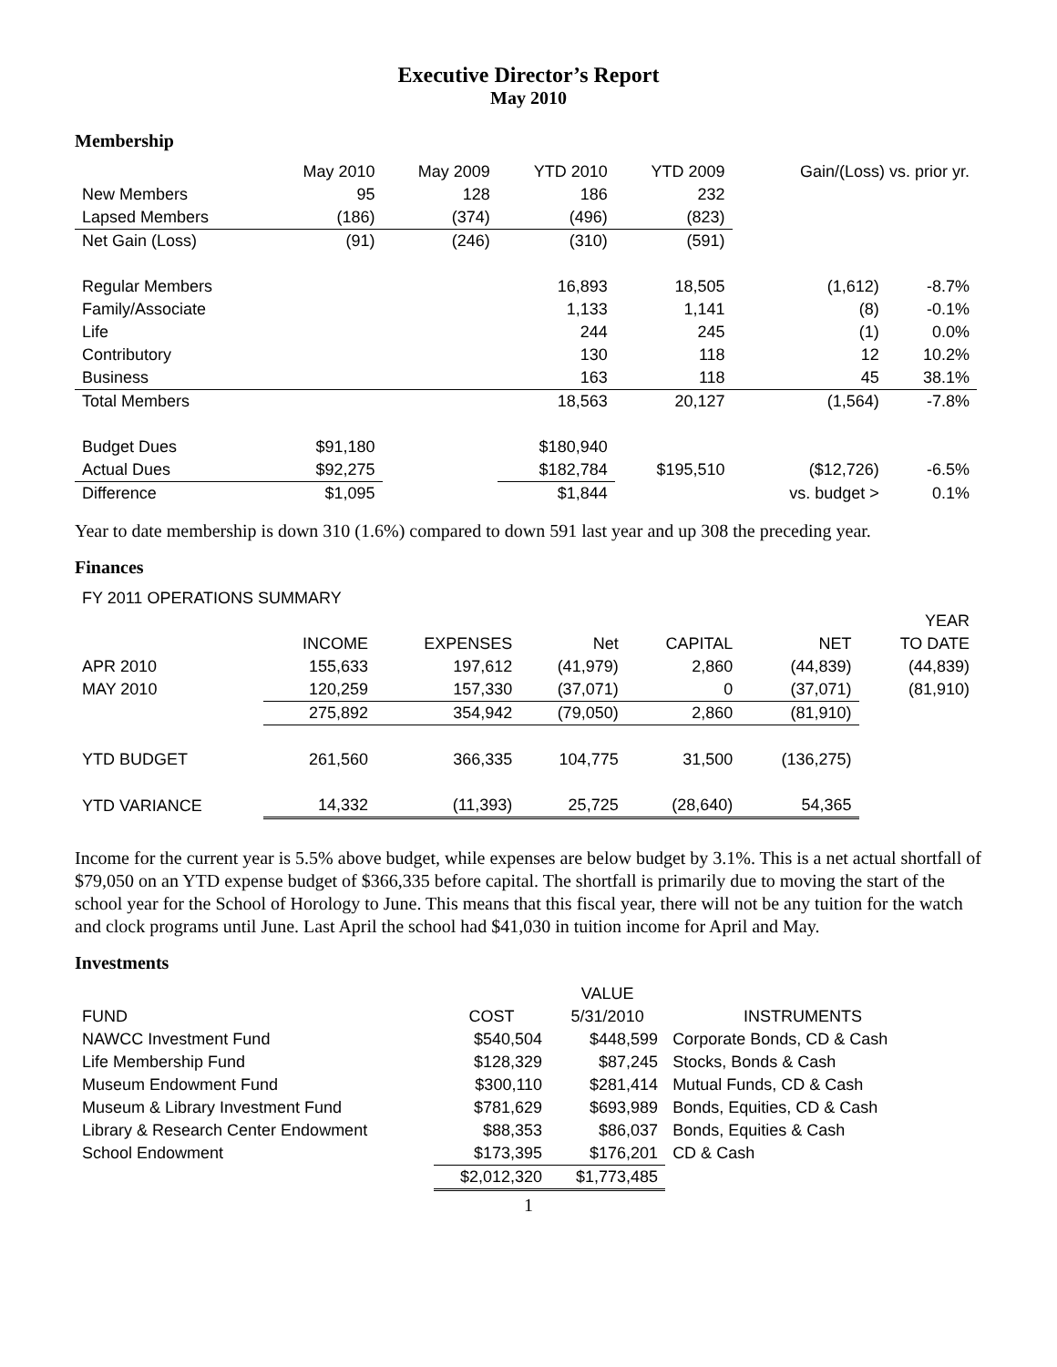Executive Director’s Report
May 2010
Membership
| | May 2010 | May 2009 | YTD 2010 | YTD 2009 | Gain/(Loss) vs. prior yr. | |
| --- | --- | --- | --- | --- | --- | --- |
| New Members | 95 | 128 | 186 | 232 | | |
| Lapsed Members | (186) | (374) | (496) | (823) | | |
| Net Gain (Loss) | (91) | (246) | (310) | (591) | | |
| Regular Members | | | 16,893 | 18,505 | (1,612) | -8.7% |
| Family/Associate | | | 1,133 | 1,141 | (8) | -0.1% |
| Life | | | 244 | 245 | (1) | 0.0% |
| Contributory | | | 130 | 118 | 12 | 10.2% |
| Business | | | 163 | 118 | 45 | 38.1% |
| Total Members | | | 18,563 | 20,127 | (1,564) | -7.8% |
| Budget Dues | $91,180 | | $180,940 | | | |
| Actual Dues | $92,275 | | $182,784 | $195,510 | ($12,726) | -6.5% |
| Difference | $1,095 | | $1,844 | | vs. budget > | 0.1% |
Year to date membership is down 310 (1.6%) compared to down 591 last year and up 308 the preceding year.
Finances
| FY 2011 OPERATIONS SUMMARY | | | | | | |
| | | | | | | YEAR |
| | INCOME | EXPENSES | Net | CAPITAL | NET | TO DATE |
| APR 2010 | 155,633 | 197,612 | (41,979) | 2,860 | (44,839) | (44,839) |
| MAY 2010 | 120,259 | 157,330 | (37,071) | 0 | (37,071) | (81,910) |
| | 275,892 | 354,942 | (79,050) | 2,860 | (81,910) | |
| YTD BUDGET | 261,560 | 366,335 | 104,775 | 31,500 | (136,275) | |
| YTD VARIANCE | 14,332 | (11,393) | 25,725 | (28,640) | 54,365 | |
Income for the current year is 5.5% above budget, while expenses are below budget by 3.1%. This is a net actual shortfall of $79,050 on an YTD expense budget of $366,335 before capital. The shortfall is primarily due to moving the start of the school year for the School of Horology to June. This means that this fiscal year, there will not be any tuition for the watch and clock programs until June. Last April the school had $41,030 in tuition income for April and May.
Investments
| | | VALUE | |
| --- | --- | --- | --- |
| FUND | COST | 5/31/2010 | INSTRUMENTS |
| NAWCC Investment Fund | $540,504 | $448,599 | Corporate Bonds, CD & Cash |
| Life Membership Fund | $128,329 | $87,245 | Stocks, Bonds & Cash |
| Museum Endowment Fund | $300,110 | $281,414 | Mutual Funds, CD & Cash |
| Museum & Library Investment Fund | $781,629 | $693,989 | Bonds, Equities, CD & Cash |
| Library & Research Center Endowment | $88,353 | $86,037 | Bonds, Equities & Cash |
| School Endowment | $173,395 | $176,201 | CD & Cash |
| | $2,012,320 | $1,773,485 | |
1